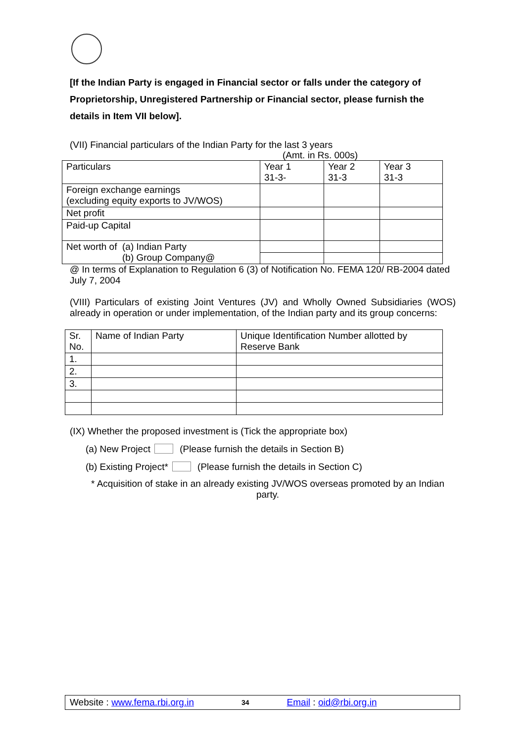[If the Indian Party is engaged in Financial sector or falls under the category of Proprietorship, Unregistered Partnership or Financial sector, please furnish the details in Item VII below].
(VII) Financial particulars of the Indian Party for the last 3 years
(Amt. in Rs. 000s)
| Particulars | Year 1 31-3- | Year 2 31-3 | Year 3 31-3 |
| Foreign exchange earnings (excluding equity exports to JV/WOS) | | | |
| Net profit | | | |
| Paid-up Capital | | | |
| Net worth of (a) Indian Party (b) Group Company@ | | | |
@ In terms of Explanation to Regulation 6 (3) of Notification No. FEMA 120/ RB-2004 dated July 7, 2004
(VIII) Particulars of existing Joint Ventures (JV) and Wholly Owned Subsidiaries (WOS) already in operation or under implementation, of the Indian party and its group concerns:
| Sr. No. | Name of Indian Party | Unique Identification Number allotted by Reserve Bank |
| 1. | | |
| 2. | | |
| 3. | | |
(IX) Whether the proposed investment is (Tick the appropriate box)
(a) New Project (Please furnish the details in Section B)
(b) Existing Project* (Please furnish the details in Section C)
* Acquisition of stake in an already existing JV/WOS overseas promoted by an Indian party.
Website : www.fema.rbi.org.in 34 Email : oid@rbi.org.in